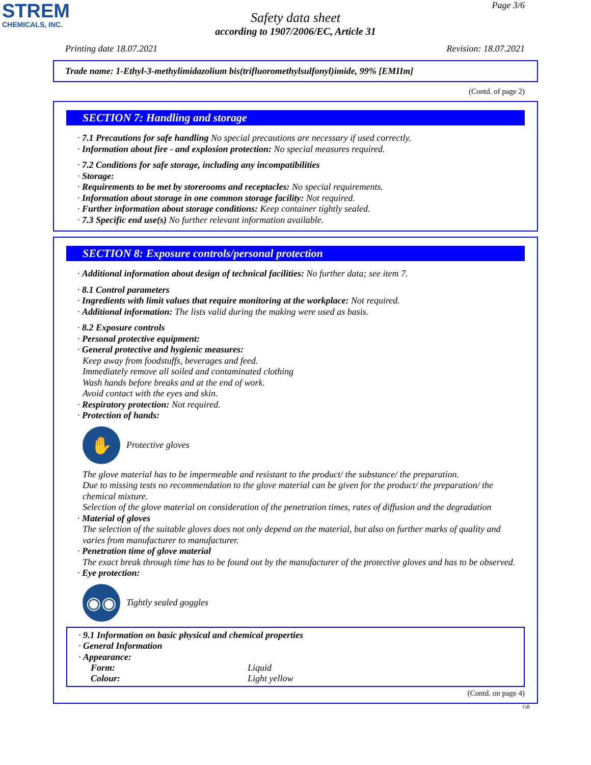STREM
CHEMICALS, INC.
Page 3/6
Safety data sheet
according to 1907/2006/EC, Article 31
Printing date 18.07.2021 Revision: 18.07.2021
Trade name: 1-Ethyl-3-methylimidazolium bis(trifluoromethylsulfonyl)imide, 99% [EMIIm]
(Contd. of page 2)
SECTION 7: Handling and storage
· 7.1 Precautions for safe handling No special precautions are necessary if used correctly.
· Information about fire - and explosion protection: No special measures required.
· 7.2 Conditions for safe storage, including any incompatibilities
· Storage:
· Requirements to be met by storerooms and receptacles: No special requirements.
· Information about storage in one common storage facility: Not required.
· Further information about storage conditions: Keep container tightly sealed.
· 7.3 Specific end use(s) No further relevant information available.
SECTION 8: Exposure controls/personal protection
· Additional information about design of technical facilities: No further data; see item 7.
· 8.1 Control parameters
· Ingredients with limit values that require monitoring at the workplace: Not required.
· Additional information: The lists valid during the making were used as basis.
· 8.2 Exposure controls
· Personal protective equipment:
· General protective and hygienic measures:
Keep away from foodstuffs, beverages and feed.
Immediately remove all soiled and contaminated clothing
Wash hands before breaks and at the end of work.
Avoid contact with the eyes and skin.
· Respiratory protection: Not required.
· Protection of hands:
✋
Protective gloves
The glove material has to be impermeable and resistant to the product/ the substance/ the preparation.
Due to missing tests no recommendation to the glove material can be given for the product/ the preparation/ the chemical mixture.
Selection of the glove material on consideration of the penetration times, rates of diffusion and the degradation
· Material of gloves
The selection of the suitable gloves does not only depend on the material, but also on further marks of quality and varies from manufacturer to manufacturer.
· Penetration time of glove material
The exact break through time has to be found out by the manufacturer of the protective gloves and has to be observed.
· Eye protection:
◉◉
Tightly sealed goggles
· 9.1 Information on basic physical and chemical properties
· General Information
· Appearance:
Form: Liquid
Colour: Light yellow
(Contd. on page 4)
GB